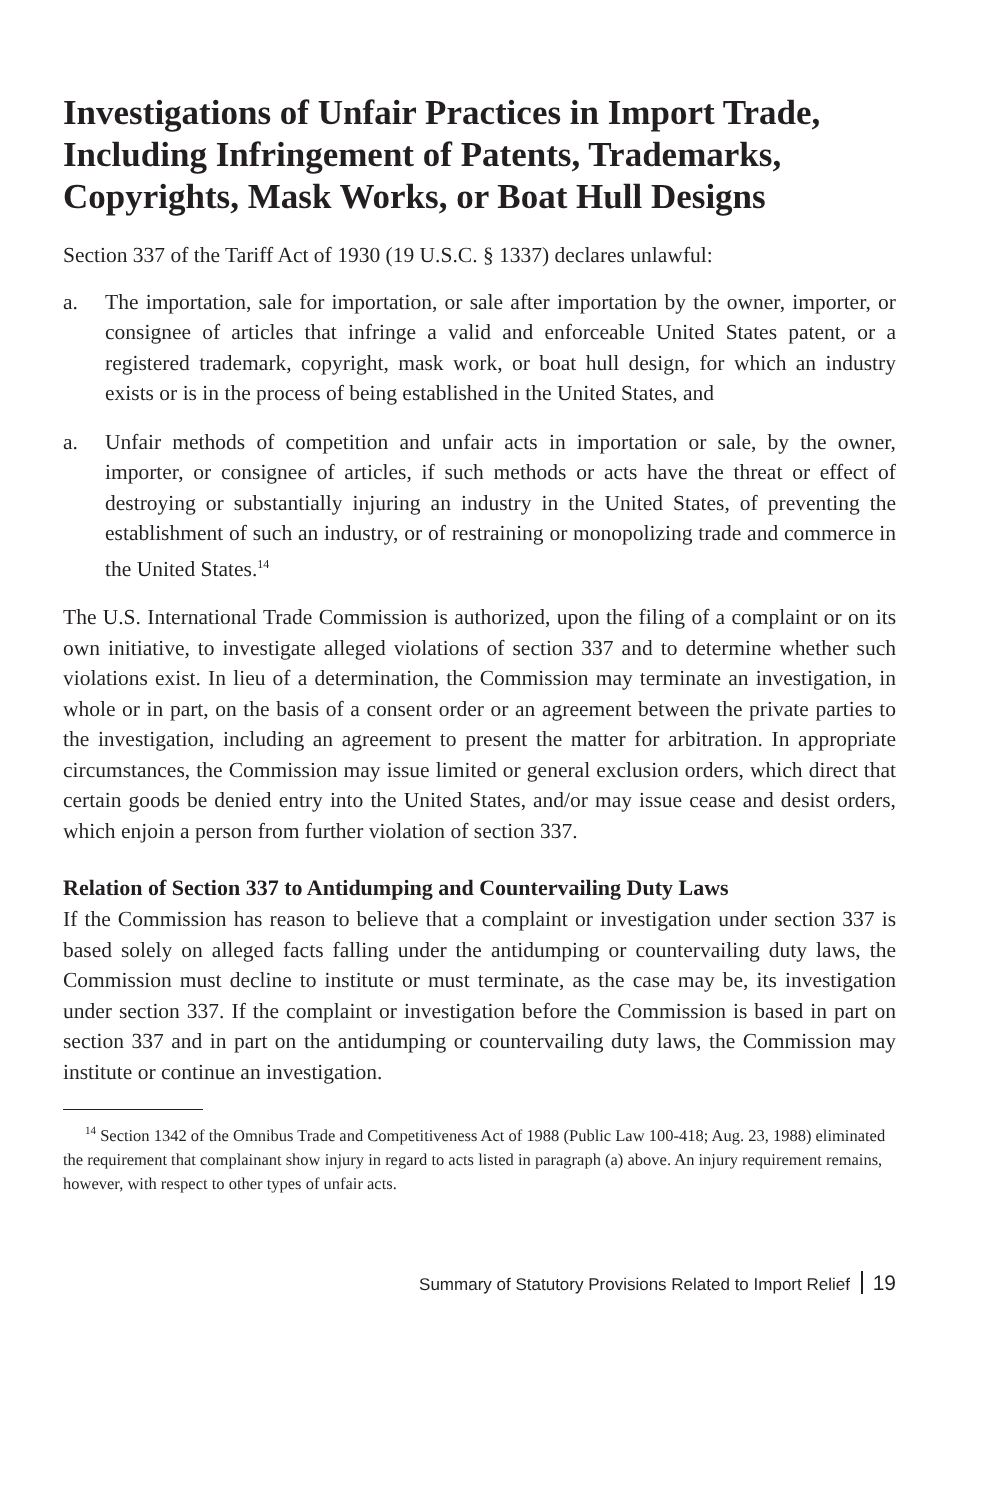Investigations of Unfair Practices in Import Trade, Including Infringement of Patents, Trademarks, Copyrights, Mask Works, or Boat Hull Designs
Section 337 of the Tariff Act of 1930 (19 U.S.C. § 1337) declares unlawful:
a. The importation, sale for importation, or sale after importation by the owner, importer, or consignee of articles that infringe a valid and enforceable United States patent, or a registered trademark, copyright, mask work, or boat hull design, for which an industry exists or is in the process of being established in the United States, and
a. Unfair methods of competition and unfair acts in importation or sale, by the owner, importer, or consignee of articles, if such methods or acts have the threat or effect of destroying or substantially injuring an industry in the United States, of preventing the establishment of such an industry, or of restraining or monopolizing trade and commerce in the United States.<sup>14</sup>
The U.S. International Trade Commission is authorized, upon the filing of a complaint or on its own initiative, to investigate alleged violations of section 337 and to determine whether such violations exist. In lieu of a determination, the Commission may terminate an investigation, in whole or in part, on the basis of a consent order or an agreement between the private parties to the investigation, including an agreement to present the matter for arbitration. In appropriate circumstances, the Commission may issue limited or general exclusion orders, which direct that certain goods be denied entry into the United States, and/or may issue cease and desist orders, which enjoin a person from further violation of section 337.
Relation of Section 337 to Antidumping and Countervailing Duty Laws
If the Commission has reason to believe that a complaint or investigation under section 337 is based solely on alleged facts falling under the antidumping or countervailing duty laws, the Commission must decline to institute or must terminate, as the case may be, its investigation under section 337. If the complaint or investigation before the Commission is based in part on section 337 and in part on the antidumping or countervailing duty laws, the Commission may institute or continue an investigation.
<sup>14</sup> Section 1342 of the Omnibus Trade and Competitiveness Act of 1988 (Public Law 100-418; Aug. 23, 1988) eliminated the requirement that complainant show injury in regard to acts listed in paragraph (a) above. An injury requirement remains, however, with respect to other types of unfair acts.
Summary of Statutory Provisions Related to Import Relief 19